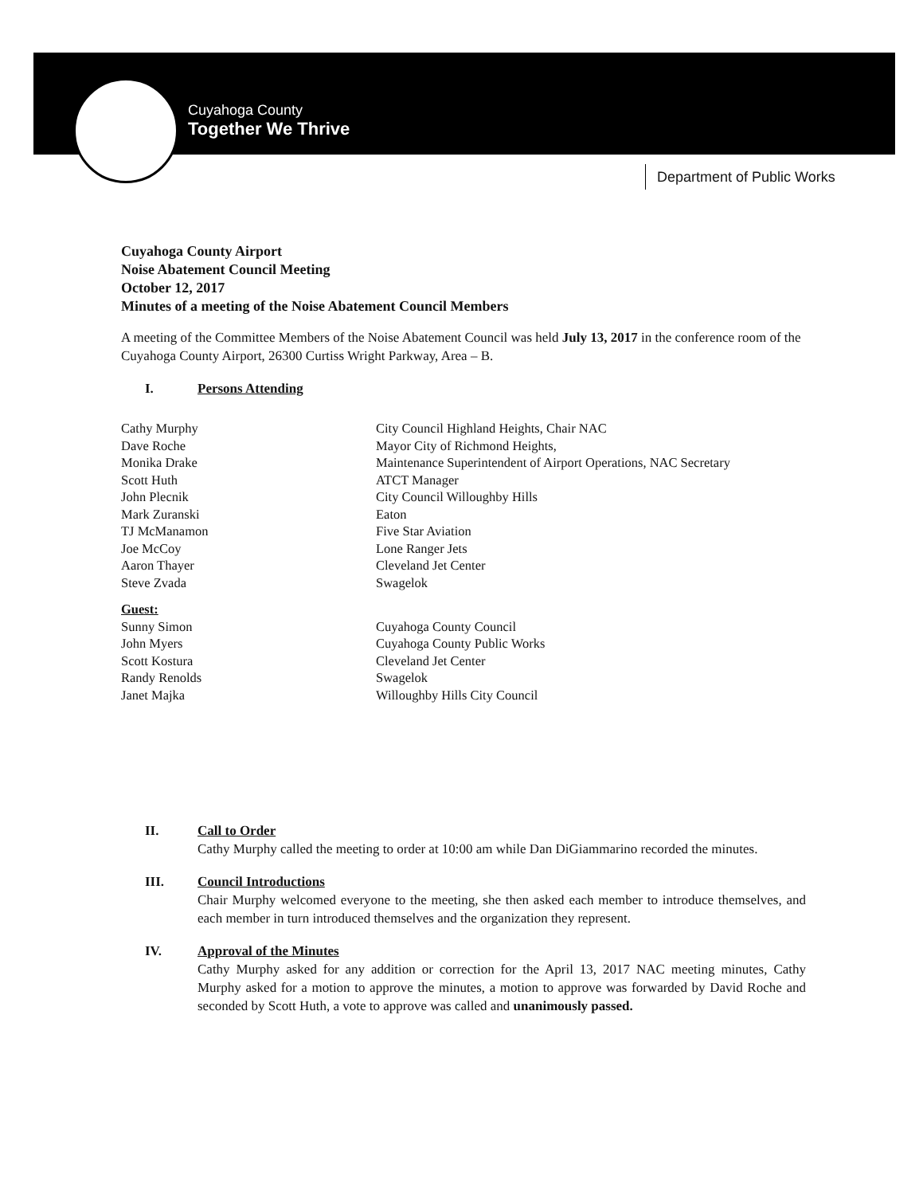Cuyahoga County
Together We Thrive
Department of Public Works
Cuyahoga County Airport
Noise Abatement Council Meeting
October 12, 2017
Minutes of a meeting of the Noise Abatement Council Members
A meeting of the Committee Members of the Noise Abatement Council was held July 13, 2017 in the conference room of the Cuyahoga County Airport, 26300 Curtiss Wright Parkway, Area – B.
I. Persons Attending
| Cathy Murphy | City Council Highland Heights, Chair NAC |
| Dave Roche | Mayor City of Richmond Heights, |
| Monika Drake | Maintenance Superintendent of Airport Operations, NAC Secretary |
| Scott Huth | ATCT Manager |
| John Plecnik | City Council Willoughby Hills |
| Mark Zuranski | Eaton |
| TJ McManamon | Five Star Aviation |
| Joe McCoy | Lone Ranger Jets |
| Aaron Thayer | Cleveland Jet Center |
| Steve Zvada | Swagelok |
| Guest: | |
| Sunny Simon | Cuyahoga County Council |
| John Myers | Cuyahoga County Public Works |
| Scott Kostura | Cleveland Jet Center |
| Randy Renolds | Swagelok |
| Janet Majka | Willoughby Hills City Council |
II. Call to Order
Cathy Murphy called the meeting to order at 10:00 am while Dan DiGiammarino recorded the minutes.
III. Council Introductions
Chair Murphy welcomed everyone to the meeting, she then asked each member to introduce themselves, and each member in turn introduced themselves and the organization they represent.
IV. Approval of the Minutes
Cathy Murphy asked for any addition or correction for the April 13, 2017 NAC meeting minutes, Cathy Murphy asked for a motion to approve the minutes, a motion to approve was forwarded by David Roche and seconded by Scott Huth, a vote to approve was called and unanimously passed.